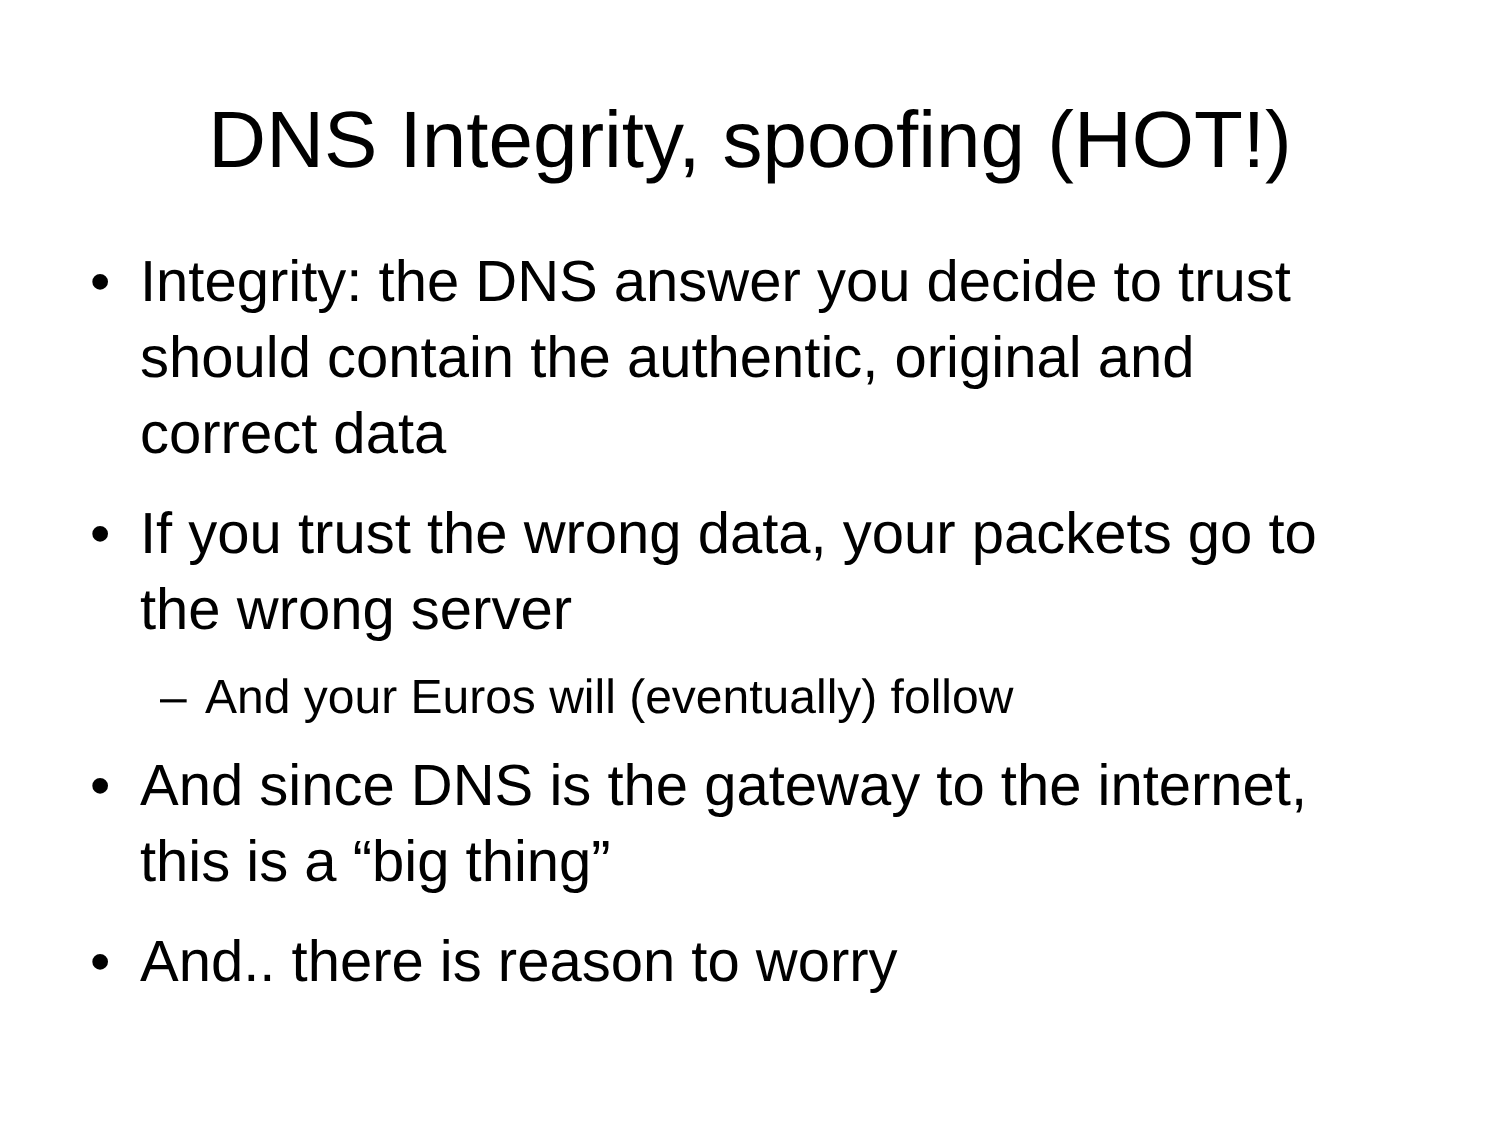DNS Integrity, spoofing (HOT!)
• Integrity: the DNS answer you decide to trust should contain the authentic, original and correct data
• If you trust the wrong data, your packets go to the wrong server
– And your Euros will (eventually) follow
• And since DNS is the gateway to the internet, this is a “big thing”
• And.. there is reason to worry